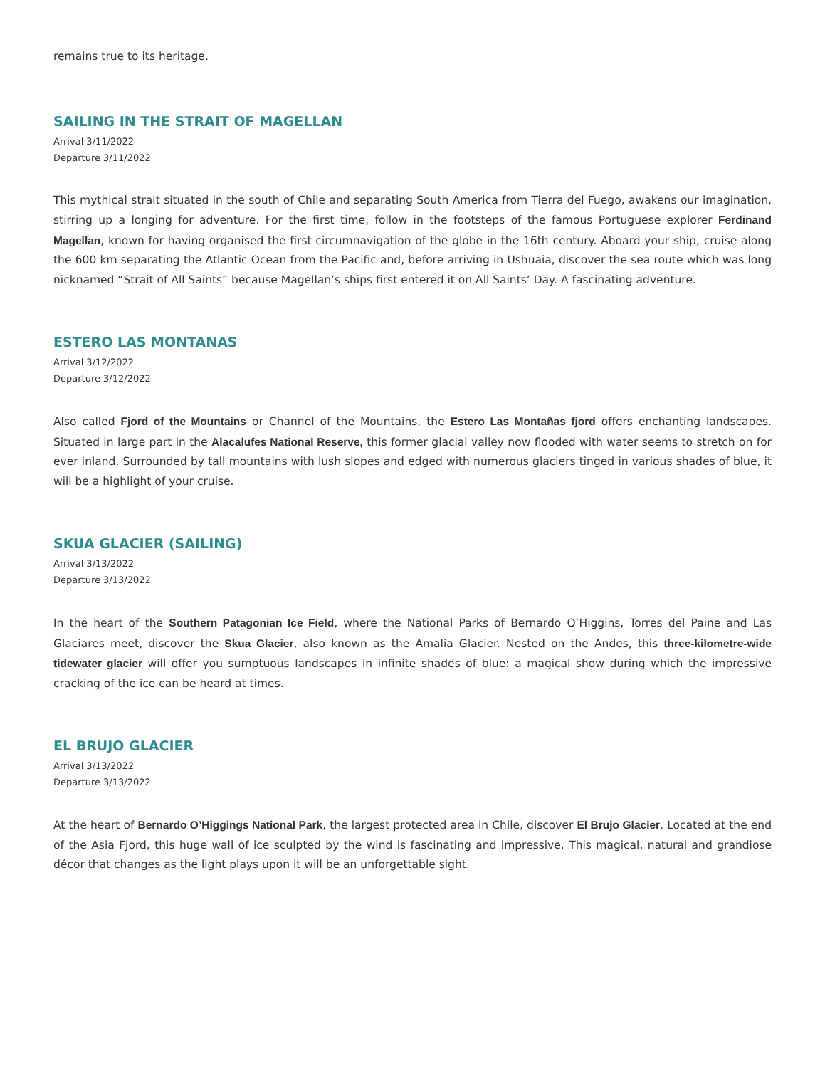remains true to its heritage.
SAILING IN THE STRAIT OF MAGELLAN
Arrival 3/11/2022
Departure 3/11/2022
This mythical strait situated in the south of Chile and separating South America from Tierra del Fuego, awakens our imagination, stirring up a longing for adventure. For the first time, follow in the footsteps of the famous Portuguese explorer Ferdinand Magellan, known for having organised the first circumnavigation of the globe in the 16th century. Aboard your ship, cruise along the 600 km separating the Atlantic Ocean from the Pacific and, before arriving in Ushuaia, discover the sea route which was long nicknamed “Strait of All Saints” because Magellan’s ships first entered it on All Saints’ Day. A fascinating adventure.
ESTERO LAS MONTANAS
Arrival 3/12/2022
Departure 3/12/2022
Also called Fjord of the Mountains or Channel of the Mountains, the Estero Las Montañas fjord offers enchanting landscapes. Situated in large part in the Alacalufes National Reserve, this former glacial valley now flooded with water seems to stretch on for ever inland. Surrounded by tall mountains with lush slopes and edged with numerous glaciers tinged in various shades of blue, it will be a highlight of your cruise.
SKUA GLACIER (SAILING)
Arrival 3/13/2022
Departure 3/13/2022
In the heart of the Southern Patagonian Ice Field, where the National Parks of Bernardo O’Higgins, Torres del Paine and Las Glaciares meet, discover the Skua Glacier, also known as the Amalia Glacier. Nested on the Andes, this three-kilometre-wide tidewater glacier will offer you sumptuous landscapes in infinite shades of blue: a magical show during which the impressive cracking of the ice can be heard at times.
EL BRUJO GLACIER
Arrival 3/13/2022
Departure 3/13/2022
At the heart of Bernardo O’Higgings National Park, the largest protected area in Chile, discover El Brujo Glacier. Located at the end of the Asia Fjord, this huge wall of ice sculpted by the wind is fascinating and impressive. This magical, natural and grandiose décor that changes as the light plays upon it will be an unforgettable sight.